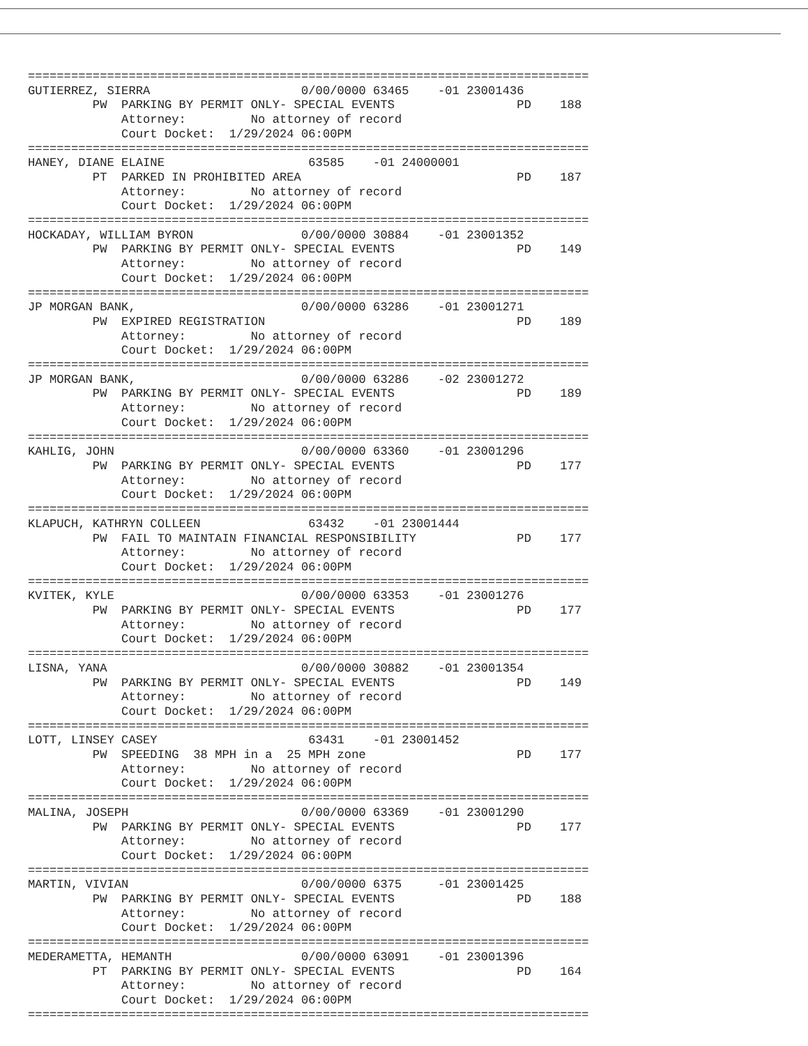==============================================================================
GUTIERREZ, SIERRA                     0/00/0000 63465    -01 23001436
         PW  PARKING BY PERMIT ONLY- SPECIAL EVENTS                 PD    188
             Attorney:         No attorney of record
             Court Docket:  1/29/2024 06:00PM
==============================================================================
HANEY, DIANE ELAINE                    63585    -01 24000001
         PT  PARKED IN PROHIBITED AREA                              PD    187
             Attorney:         No attorney of record
             Court Docket:  1/29/2024 06:00PM
==============================================================================
HOCKADAY, WILLIAM BYRON               0/00/0000 30884    -01 23001352
         PW  PARKING BY PERMIT ONLY- SPECIAL EVENTS                 PD    149
             Attorney:         No attorney of record
             Court Docket:  1/29/2024 06:00PM
==============================================================================
JP MORGAN BANK,                       0/00/0000 63286    -01 23001271
         PW  EXPIRED REGISTRATION                                   PD    189
             Attorney:         No attorney of record
             Court Docket:  1/29/2024 06:00PM
==============================================================================
JP MORGAN BANK,                       0/00/0000 63286    -02 23001272
         PW  PARKING BY PERMIT ONLY- SPECIAL EVENTS                 PD    189
             Attorney:         No attorney of record
             Court Docket:  1/29/2024 06:00PM
==============================================================================
KAHLIG, JOHN                          0/00/0000 63360    -01 23001296
         PW  PARKING BY PERMIT ONLY- SPECIAL EVENTS                 PD    177
             Attorney:         No attorney of record
             Court Docket:  1/29/2024 06:00PM
==============================================================================
KLAPUCH, KATHRYN COLLEEN               63432    -01 23001444
         PW  FAIL TO MAINTAIN FINANCIAL RESPONSIBILITY              PD    177
             Attorney:         No attorney of record
             Court Docket:  1/29/2024 06:00PM
==============================================================================
KVITEK, KYLE                          0/00/0000 63353    -01 23001276
         PW  PARKING BY PERMIT ONLY- SPECIAL EVENTS                 PD    177
             Attorney:         No attorney of record
             Court Docket:  1/29/2024 06:00PM
==============================================================================
LISNA, YANA                           0/00/0000 30882    -01 23001354
         PW  PARKING BY PERMIT ONLY- SPECIAL EVENTS                 PD    149
             Attorney:         No attorney of record
             Court Docket:  1/29/2024 06:00PM
==============================================================================
LOTT, LINSEY CASEY                     63431    -01 23001452
         PW  SPEEDING  38 MPH in a  25 MPH zone                     PD    177
             Attorney:         No attorney of record
             Court Docket:  1/29/2024 06:00PM
==============================================================================
MALINA, JOSEPH                        0/00/0000 63369    -01 23001290
         PW  PARKING BY PERMIT ONLY- SPECIAL EVENTS                 PD    177
             Attorney:         No attorney of record
             Court Docket:  1/29/2024 06:00PM
==============================================================================
MARTIN, VIVIAN                        0/00/0000 6375     -01 23001425
         PW  PARKING BY PERMIT ONLY- SPECIAL EVENTS                 PD    188
             Attorney:         No attorney of record
             Court Docket:  1/29/2024 06:00PM
==============================================================================
MEDERAMETTA, HEMANTH                  0/00/0000 63091    -01 23001396
         PT  PARKING BY PERMIT ONLY- SPECIAL EVENTS                 PD    164
             Attorney:         No attorney of record
             Court Docket:  1/29/2024 06:00PM
==============================================================================